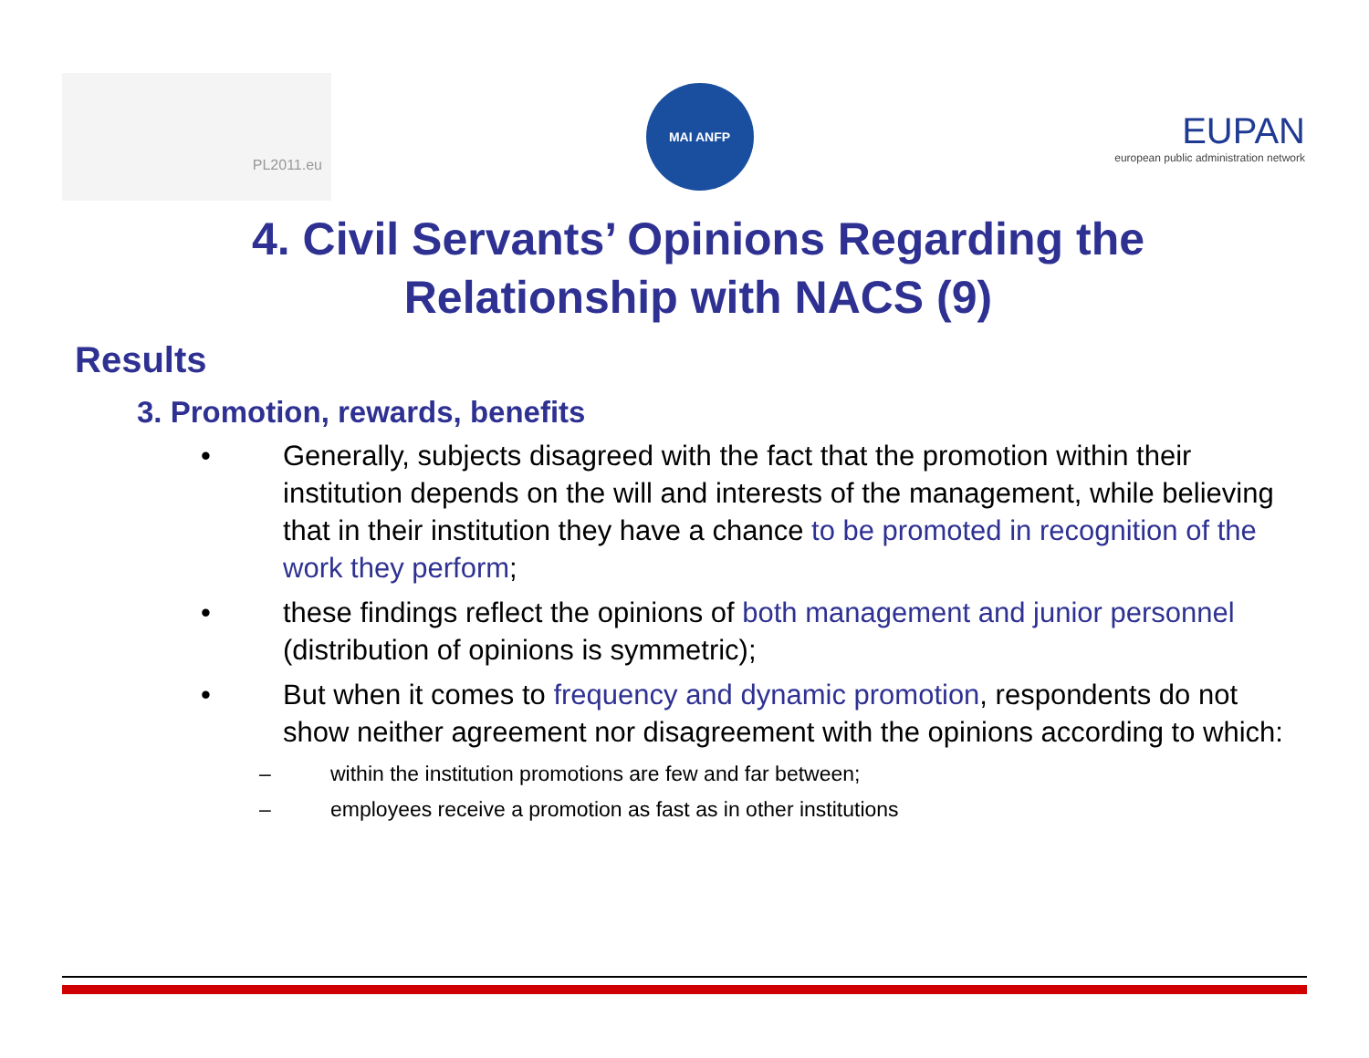PL2011.eu
MAI ANFP
EUPAN
european public administration network
4. Civil Servants’ Opinions Regarding the
Relationship with NACS (9)
Results
3. Promotion, rewards, benefits
• Generally, subjects disagreed with the fact that the promotion within their institution depends on the will and interests of the management, while believing that in their institution they have a chance to be promoted in recognition of the work they perform;
• these findings reflect the opinions of both management and junior personnel (distribution of opinions is symmetric);
• But when it comes to frequency and dynamic promotion, respondents do not show neither agreement nor disagreement with the opinions according to which:
– within the institution promotions are few and far between;
– employees receive a promotion as fast as in other institutions